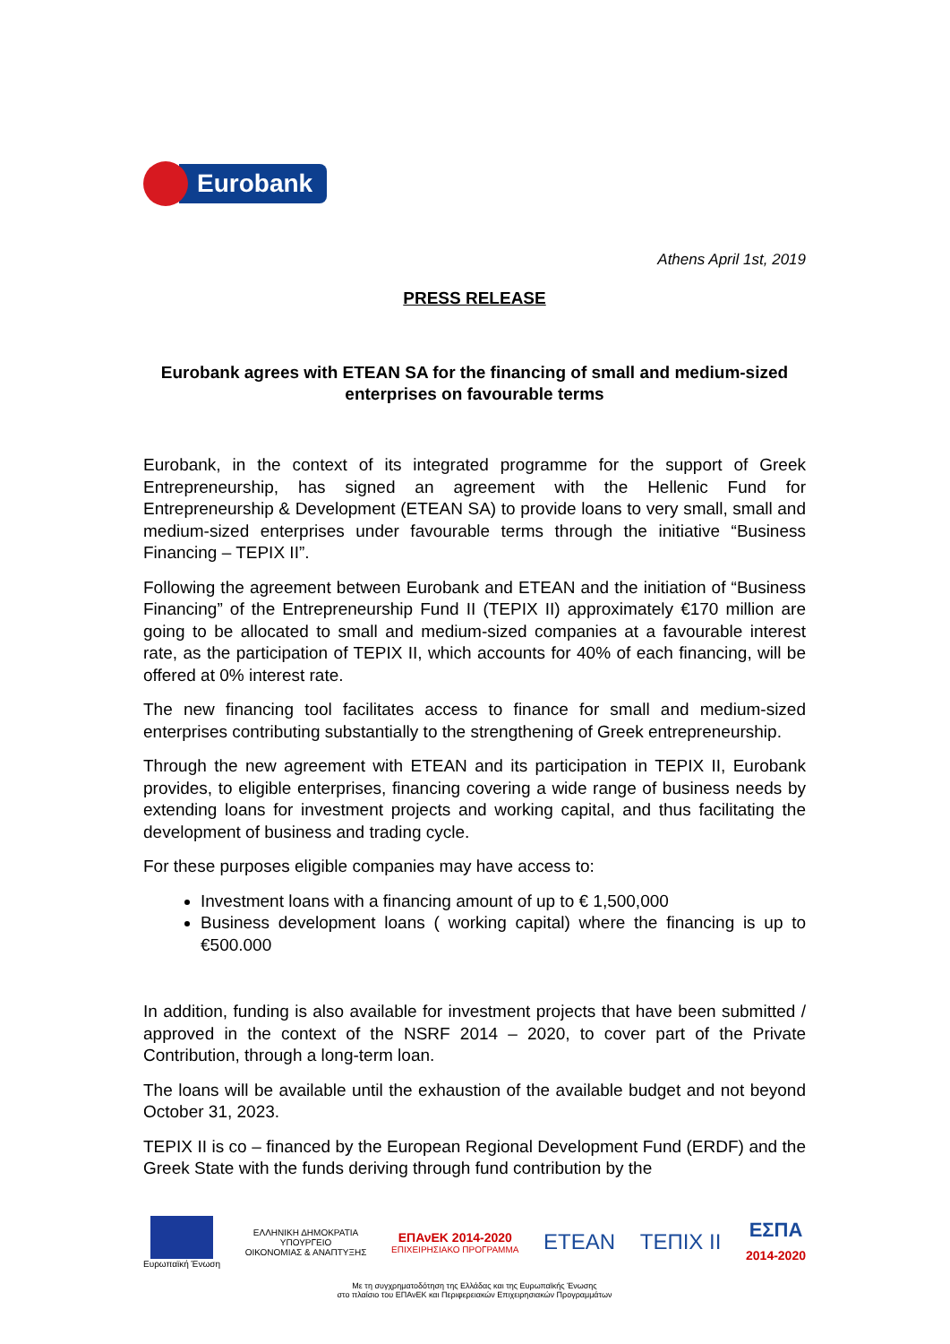Eurobank
Athens April 1st, 2019
PRESS RELEASE
Eurobank agrees with ETEAN SA for the financing of small and medium-sized enterprises on favourable terms
Eurobank, in the context of its integrated programme for the support of Greek Entrepreneurship, has signed an agreement with the Hellenic Fund for Entrepreneurship & Development (ETEAN SA) to provide loans to very small, small and medium-sized enterprises under favourable terms through the initiative “Business Financing – TEPIX II”.
Following the agreement between Eurobank and ETEAN and the initiation of “Business Financing” of the Entrepreneurship Fund II (TEPIX II) approximately €170 million are going to be allocated to small and medium-sized companies at a favourable interest rate, as the participation of TEPIX II, which accounts for 40% of each financing, will be offered at 0% interest rate.
The new financing tool facilitates access to finance for small and medium-sized enterprises contributing substantially to the strengthening of Greek entrepreneurship.
Through the new agreement with ETEAN and its participation in TEPIX II, Eurobank provides, to eligible enterprises, financing covering a wide range of business needs by extending loans for investment projects and working capital, and thus facilitating the development of business and trading cycle.
For these purposes eligible companies may have access to:
Investment loans with a financing amount of up to € 1,500,000
Business development loans ( working capital) where the financing is up to €500.000
In addition, funding is also available for investment projects that have been submitted / approved in the context of the NSRF 2014 – 2020, to cover part of the Private Contribution, through a long-term loan.
The loans will be available until the exhaustion of the available budget and not beyond October 31, 2023.
TEPIX II is co – financed by the European Regional Development Fund (ERDF) and the Greek State with the funds deriving through fund contribution by the
Ευρωπαϊκή Ένωση
ΕΛΛΗΝΙΚΗ ΔΗΜΟΚΡΑΤΙΑ
ΥΠΟΥΡΓΕΙΟ
ΟΙΚΟΝΟΜΙΑΣ & ΑΝΑΠΤΥΞΗΣ
ΕΠΑνΕΚ 2014-2020
ΕΠΙΧΕΙΡΗΣΙΑΚΟ ΠΡΟΓΡΑΜΜΑ
ETEAN TEПIX II
ΕΣΠΑ
2014-2020
Με τη συγχρηματοδότηση της Ελλάδας και της Ευρωπαϊκής Ένωσης
στο πλαίσιο του ΕΠΑνΕΚ και Περιφερειακών Επιχειρησιακών Προγραμμάτων